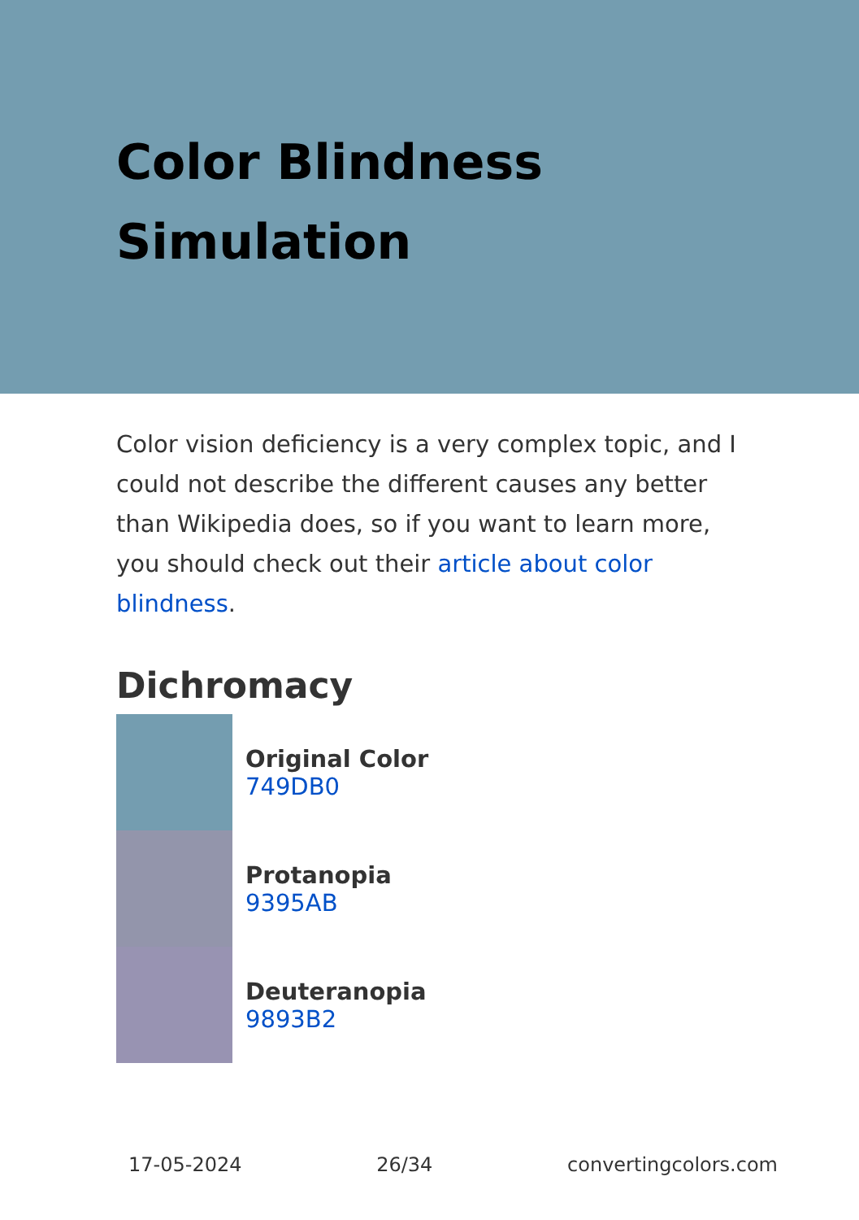Color Blindness
Simulation
Color vision deficiency is a very complex topic, and I could not describe the different causes any better than Wikipedia does, so if you want to learn more, you should check out their article about color blindness.
Dichromacy
Original Color
749DB0
Protanopia
9395AB
Deuteranopia
9893B2
17-05-2024 26/34 convertingcolors.com